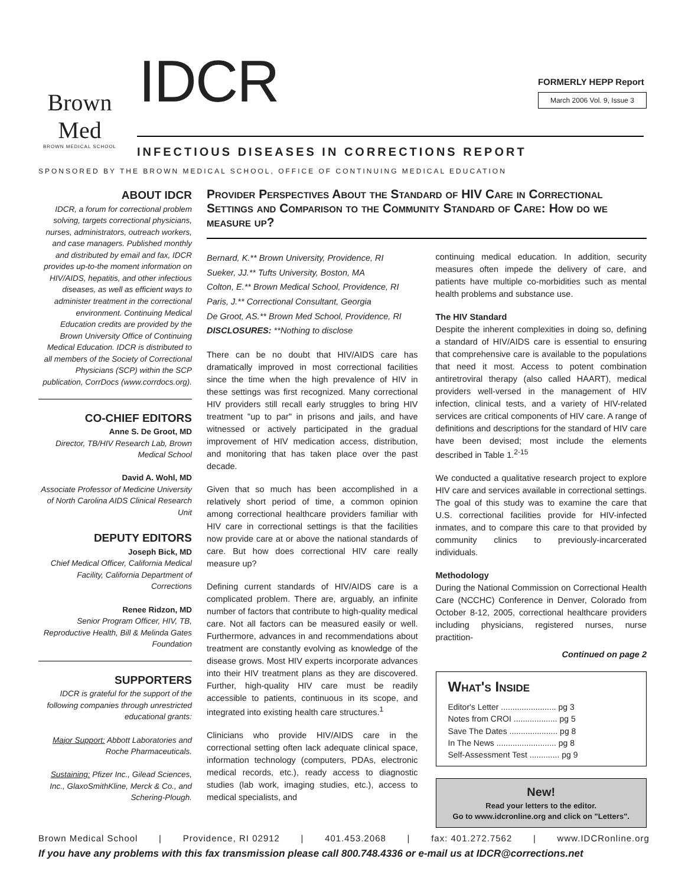Brown
Med
BROWN MEDICAL SCHOOL
IDCR
FORMERLY HEPP Report
March 2006 Vol. 9, Issue 3
INFECTIOUS DISEASES IN CORRECTIONS REPORT
SPONSORED BY THE BROWN MEDICAL SCHOOL, OFFICE OF CONTINUING MEDICAL EDUCATION
ABOUT IDCR
IDCR, a forum for correctional problem solving, targets correctional physicians, nurses, administrators, outreach workers, and case managers. Published monthly and distributed by email and fax, IDCR provides up-to-the moment information on HIV/AIDS, hepatitis, and other infectious diseases, as well as efficient ways to administer treatment in the correctional environment. Continuing Medical Education credits are provided by the Brown University Office of Continuing Medical Education. IDCR is distributed to all members of the Society of Correctional Physicians (SCP) within the SCP publication, CorrDocs (www.corrdocs.org).
CO-CHIEF EDITORS
Anne S. De Groot, MD
Director, TB/HIV Research Lab, Brown Medical School
David A. Wohl, MD
Associate Professor of Medicine University of North Carolina AIDS Clinical Research Unit
DEPUTY EDITORS
Joseph Bick, MD
Chief Medical Officer, California Medical Facility, California Department of Corrections
Renee Ridzon, MD
Senior Program Officer, HIV, TB, Reproductive Health, Bill & Melinda Gates Foundation
SUPPORTERS
IDCR is grateful for the support of the following companies through unrestricted educational grants:
Major Support: Abbott Laboratories and Roche Pharmaceuticals.
Sustaining: Pfizer Inc., Gilead Sciences, Inc., GlaxoSmithKline, Merck & Co., and Schering-Plough.
Provider Perspectives About the Standard of HIV Care in Correctional Settings and Comparison to the Community Standard of Care: How do we measure up?
Bernard, K.** Brown University, Providence, RI
Sueker, JJ.** Tufts University, Boston, MA
Colton, E.** Brown Medical School, Providence, RI
Paris, J.** Correctional Consultant, Georgia
De Groot, AS.** Brown Med School, Providence, RI
DISCLOSURES: **Nothing to disclose
There can be no doubt that HIV/AIDS care has dramatically improved in most correctional facilities since the time when the high prevalence of HIV in these settings was first recognized. Many correctional HIV providers still recall early struggles to bring HIV treatment "up to par" in prisons and jails, and have witnessed or actively participated in the gradual improvement of HIV medication access, distribution, and monitoring that has taken place over the past decade.
Given that so much has been accomplished in a relatively short period of time, a common opinion among correctional healthcare providers familiar with HIV care in correctional settings is that the facilities now provide care at or above the national standards of care. But how does correctional HIV care really measure up?
Defining current standards of HIV/AIDS care is a complicated problem. There are, arguably, an infinite number of factors that contribute to high-quality medical care. Not all factors can be measured easily or well. Furthermore, advances in and recommendations about treatment are constantly evolving as knowledge of the disease grows. Most HIV experts incorporate advances into their HIV treatment plans as they are discovered. Further, high-quality HIV care must be readily accessible to patients, continuous in its scope, and integrated into existing health care structures.<sup>1</sup>
Clinicians who provide HIV/AIDS care in the correctional setting often lack adequate clinical space, information technology (computers, PDAs, electronic medical records, etc.), ready access to diagnostic studies (lab work, imaging studies, etc.), access to medical specialists, and
continuing medical education. In addition, security measures often impede the delivery of care, and patients have multiple co-morbidities such as mental health problems and substance use.
The HIV Standard
Despite the inherent complexities in doing so, defining a standard of HIV/AIDS care is essential to ensuring that comprehensive care is available to the populations that need it most. Access to potent combination antiretroviral therapy (also called HAART), medical providers well-versed in the management of HIV infection, clinical tests, and a variety of HIV-related services are critical components of HIV care. A range of definitions and descriptions for the standard of HIV care have been devised; most include the elements described in Table 1.<sup>2-15</sup>
We conducted a qualitative research project to explore HIV care and services available in correctional settings. The goal of this study was to examine the care that U.S. correctional facilities provide for HIV-infected inmates, and to compare this care to that provided by community clinics to previously-incarcerated individuals.
Methodology
During the National Commission on Correctional Health Care (NCCHC) Conference in Denver, Colorado from October 8-12, 2005, correctional healthcare providers including physicians, registered nurses, nurse practition-
Continued on page 2
What's Inside
Editor's Letter ........................ pg 3
Notes from CROI ................... pg 5
Save The Dates ..................... pg 8
In The News .......................... pg 8
Self-Assessment Test ............. pg 9
New!
Read your letters to the editor.
Go to www.idcronline.org and click on "Letters".
Brown Medical School | Providence, RI 02912 | 401.453.2068 | fax: 401.272.7562 | www.IDCRonline.org
If you have any problems with this fax transmission please call 800.748.4336 or e-mail us at IDCR@corrections.net